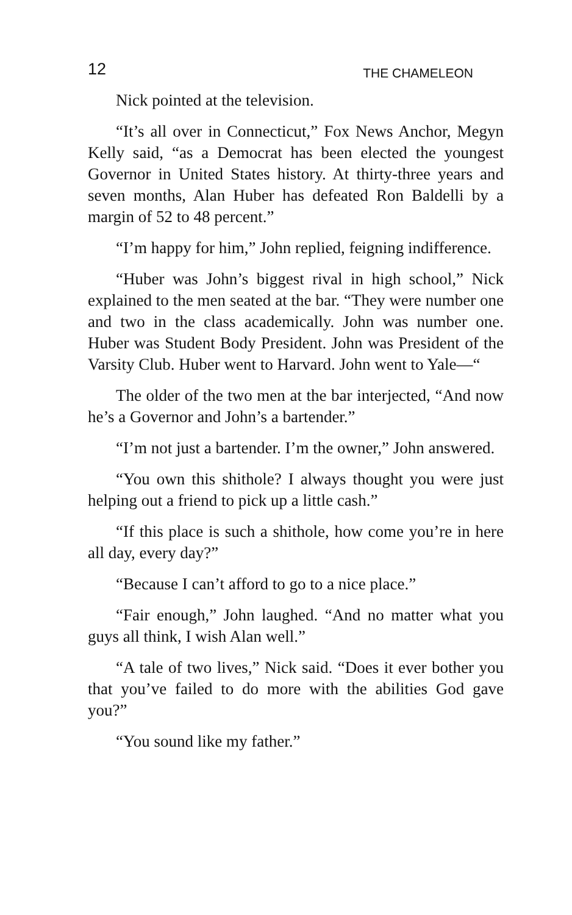12 THE CHAMELEON
Nick pointed at the television.
“It’s all over in Connecticut,” Fox News Anchor, Megyn Kelly said, “as a Democrat has been elected the youngest Governor in United States history. At thirty-three years and seven months, Alan Huber has defeated Ron Baldelli by a margin of 52 to 48 percent.”
“I’m happy for him,” John replied, feigning indifference.
“Huber was John’s biggest rival in high school,” Nick explained to the men seated at the bar. “They were number one and two in the class academically. John was number one. Huber was Student Body President. John was President of the Varsity Club. Huber went to Harvard. John went to Yale—“
The older of the two men at the bar interjected, “And now he’s a Governor and John’s a bartender.”
“I’m not just a bartender. I’m the owner,” John answered.
“You own this shithole? I always thought you were just helping out a friend to pick up a little cash.”
“If this place is such a shithole, how come you’re in here all day, every day?”
“Because I can’t afford to go to a nice place.”
“Fair enough,” John laughed. “And no matter what you guys all think, I wish Alan well.”
“A tale of two lives,” Nick said. “Does it ever bother you that you’ve failed to do more with the abilities God gave you?”
“You sound like my father.”